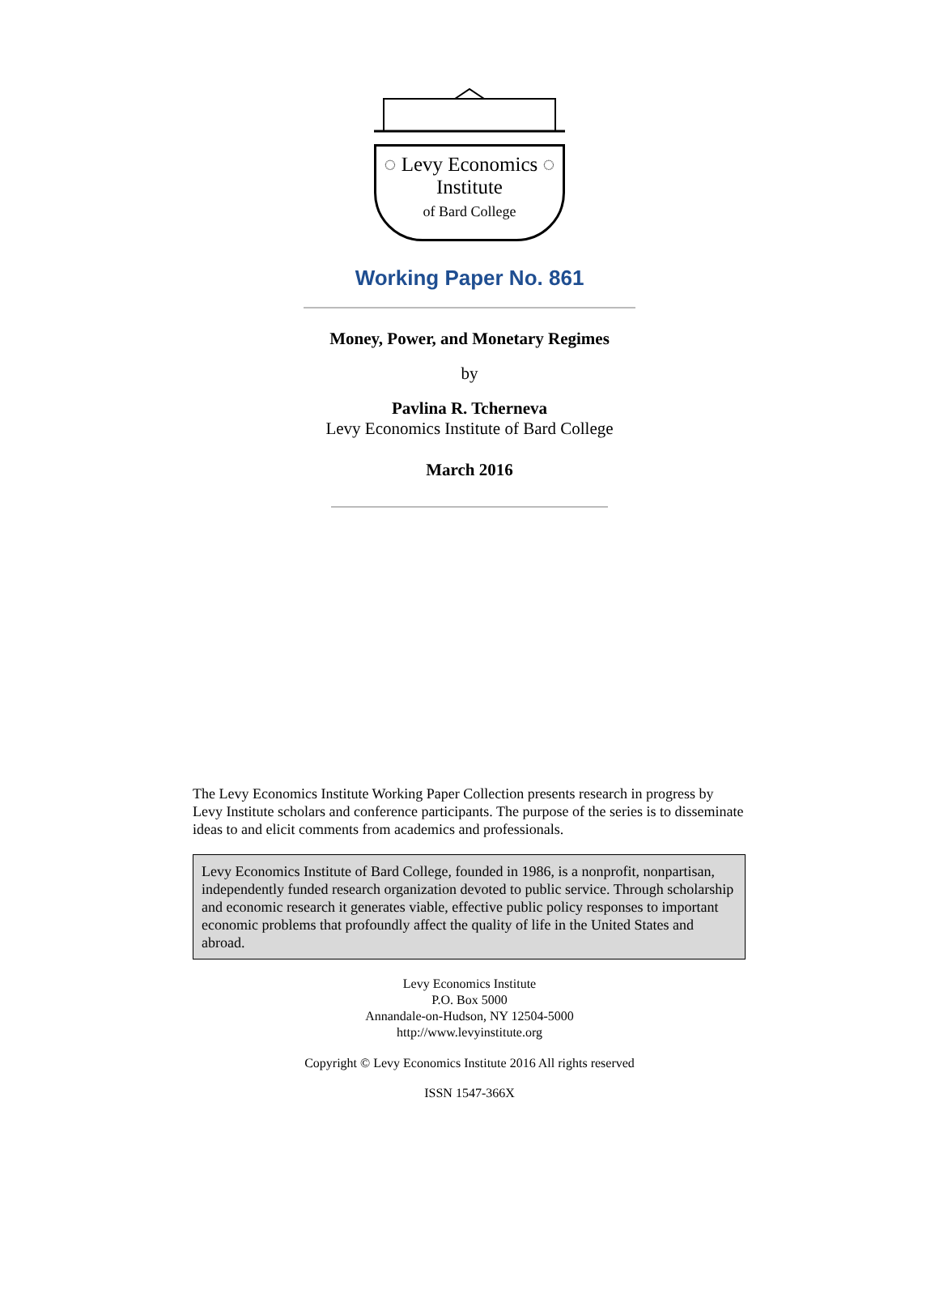◌ Levy Economics ◌
Institute
of Bard College
Working Paper No. 861
Money, Power, and Monetary Regimes
by
Pavlina R. Tcherneva
Levy Economics Institute of Bard College
March 2016
The Levy Economics Institute Working Paper Collection presents research in progress by Levy Institute scholars and conference participants. The purpose of the series is to disseminate ideas to and elicit comments from academics and professionals.
Levy Economics Institute of Bard College, founded in 1986, is a nonprofit, nonpartisan, independently funded research organization devoted to public service. Through scholarship and economic research it generates viable, effective public policy responses to important economic problems that profoundly affect the quality of life in the United States and abroad.
Levy Economics Institute
P.O. Box 5000
Annandale-on-Hudson, NY 12504-5000
http://www.levyinstitute.org
Copyright © Levy Economics Institute 2016 All rights reserved
ISSN 1547-366X